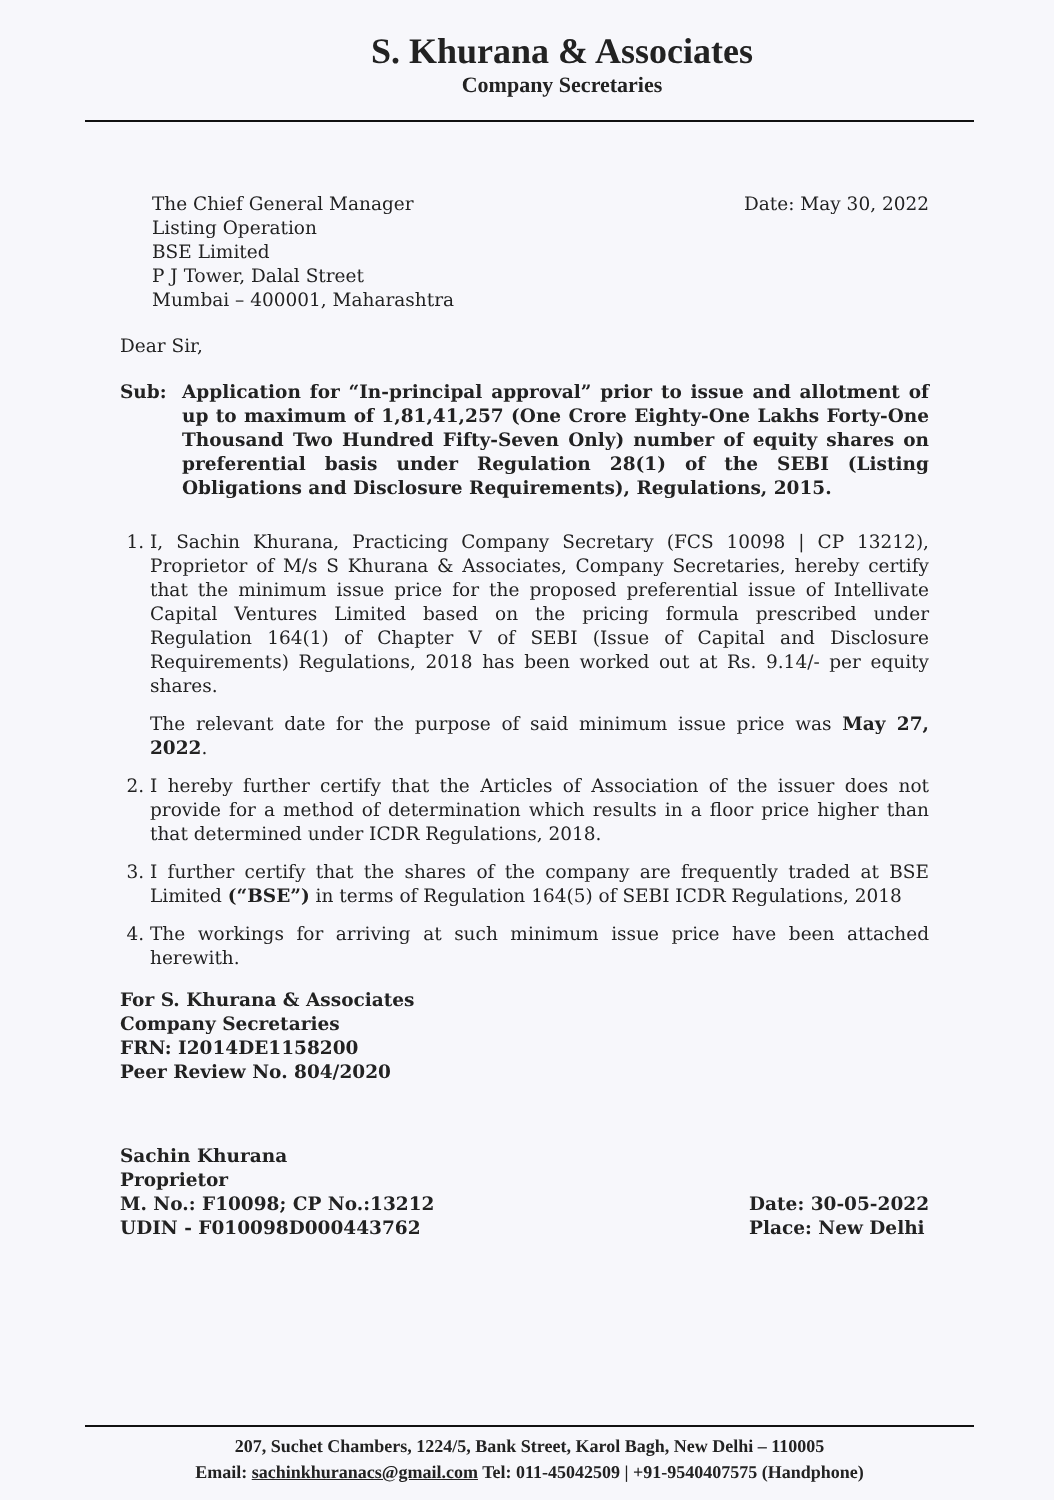S. Khurana & Associates
Company Secretaries
The Chief General Manager
Listing Operation
BSE Limited
P J Tower, Dalal Street
Mumbai – 400001, Maharashtra
Date: May 30, 2022
Dear Sir,
Sub: Application for “In-principal approval” prior to issue and allotment of up to maximum of 1,81,41,257 (One Crore Eighty-One Lakhs Forty-One Thousand Two Hundred Fifty-Seven Only) number of equity shares on preferential basis under Regulation 28(1) of the SEBI (Listing Obligations and Disclosure Requirements), Regulations, 2015.
1. I, Sachin Khurana, Practicing Company Secretary (FCS 10098 | CP 13212), Proprietor of M/s S Khurana & Associates, Company Secretaries, hereby certify that the minimum issue price for the proposed preferential issue of Intellivate Capital Ventures Limited based on the pricing formula prescribed under Regulation 164(1) of Chapter V of SEBI (Issue of Capital and Disclosure Requirements) Regulations, 2018 has been worked out at Rs. 9.14/- per equity shares.
The relevant date for the purpose of said minimum issue price was May 27, 2022.
2. I hereby further certify that the Articles of Association of the issuer does not provide for a method of determination which results in a floor price higher than that determined under ICDR Regulations, 2018.
3. I further certify that the shares of the company are frequently traded at BSE Limited (“BSE”) in terms of Regulation 164(5) of SEBI ICDR Regulations, 2018
4. The workings for arriving at such minimum issue price have been attached herewith.
For S. Khurana & Associates
Company Secretaries
FRN: I2014DE1158200
Peer Review No. 804/2020
Sachin Khurana
Proprietor
M. No.: F10098; CP No.:13212
UDIN - F010098D000443762
Date: 30-05-2022
Place: New Delhi
207, Suchet Chambers, 1224/5, Bank Street, Karol Bagh, New Delhi – 110005
Email: sachinkhuranacs@gmail.com Tel: 011-45042509 | +91-9540407575 (Handphone)